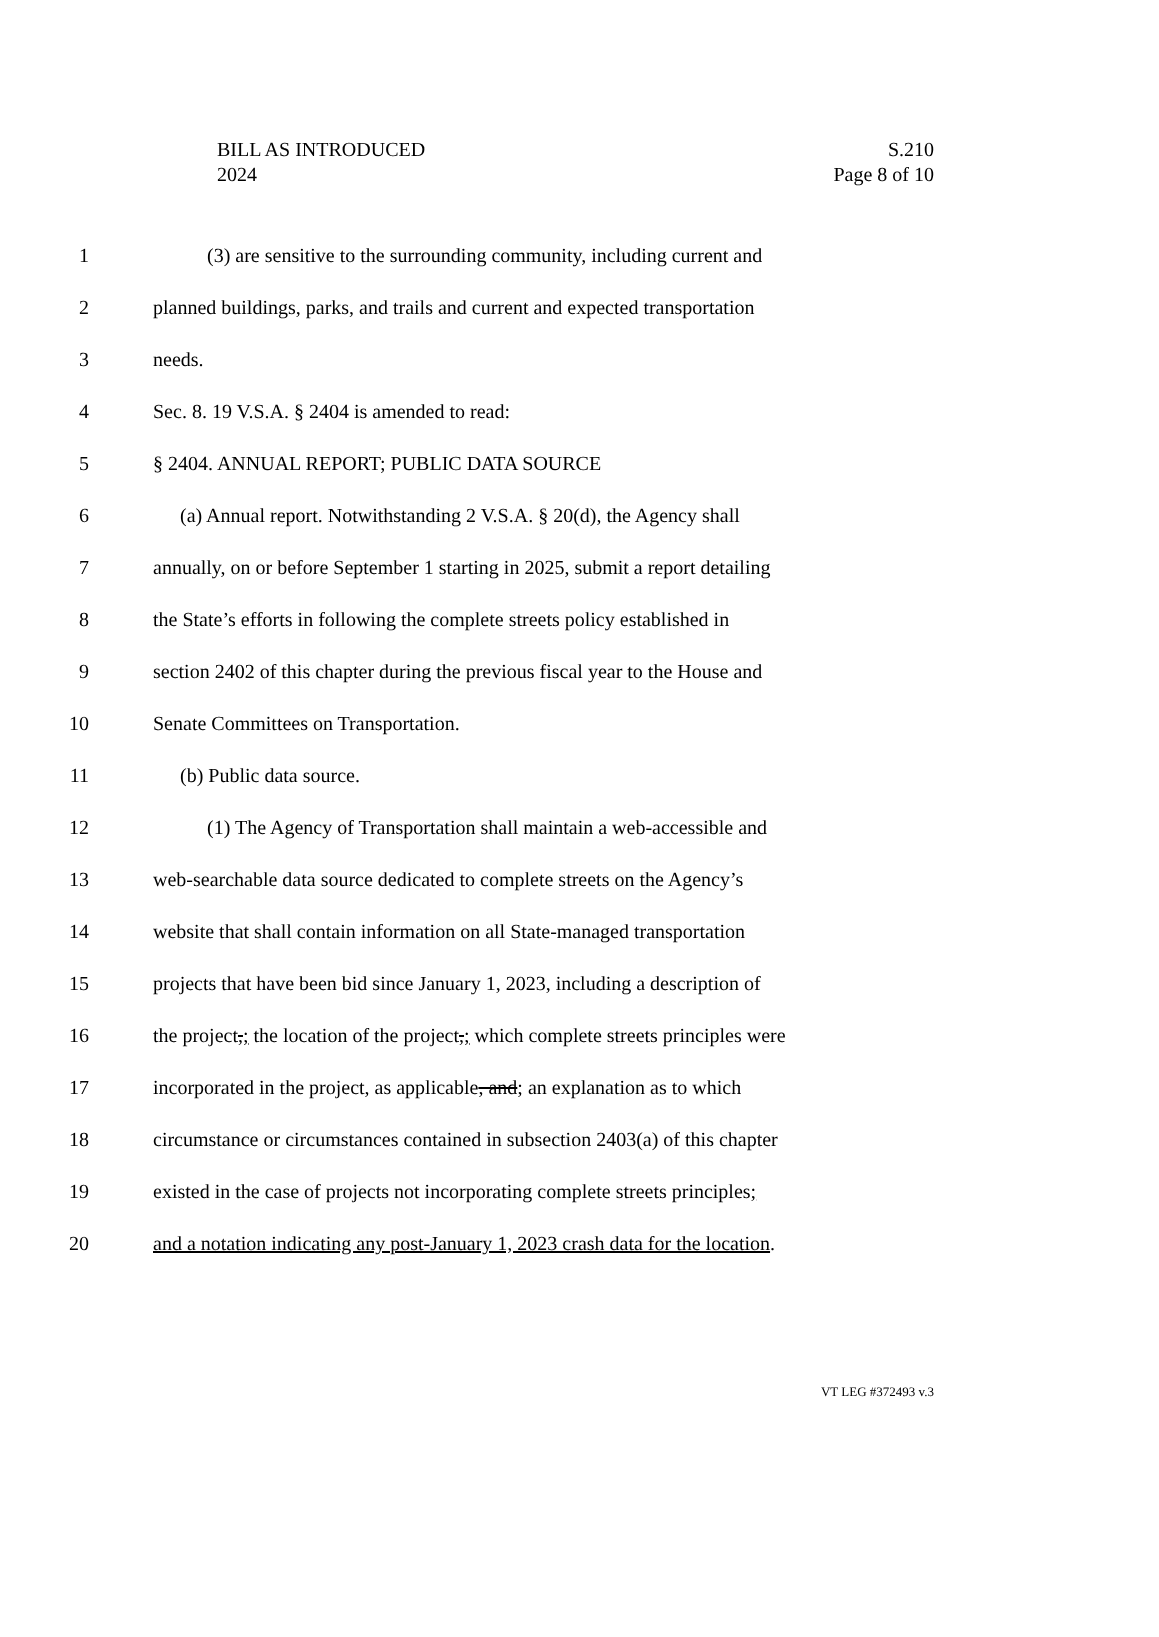BILL AS INTRODUCED
2024
S.210
Page 8 of 10
1 (3) are sensitive to the surrounding community, including current and
2 planned buildings, parks, and trails and current and expected transportation
3 needs.
4 Sec. 8. 19 V.S.A. § 2404 is amended to read:
5 § 2404. ANNUAL REPORT; PUBLIC DATA SOURCE
6 (a) Annual report. Notwithstanding 2 V.S.A. § 20(d), the Agency shall
7 annually, on or before September 1 starting in 2025, submit a report detailing
8 the State’s efforts in following the complete streets policy established in
9 section 2402 of this chapter during the previous fiscal year to the House and
10 Senate Committees on Transportation.
11 (b) Public data source.
12 (1) The Agency of Transportation shall maintain a web-accessible and
13 web-searchable data source dedicated to complete streets on the Agency’s
14 website that shall contain information on all State-managed transportation
15 projects that have been bid since January 1, 2023, including a description of
16 the project,; the location of the project,; which complete streets principles were
17 incorporated in the project, as applicable, and; an explanation as to which
18 circumstance or circumstances contained in subsection 2403(a) of this chapter
19 existed in the case of projects not incorporating complete streets principles;
20 and a notation indicating any post-January 1, 2023 crash data for the location.
VT LEG #372493 v.3